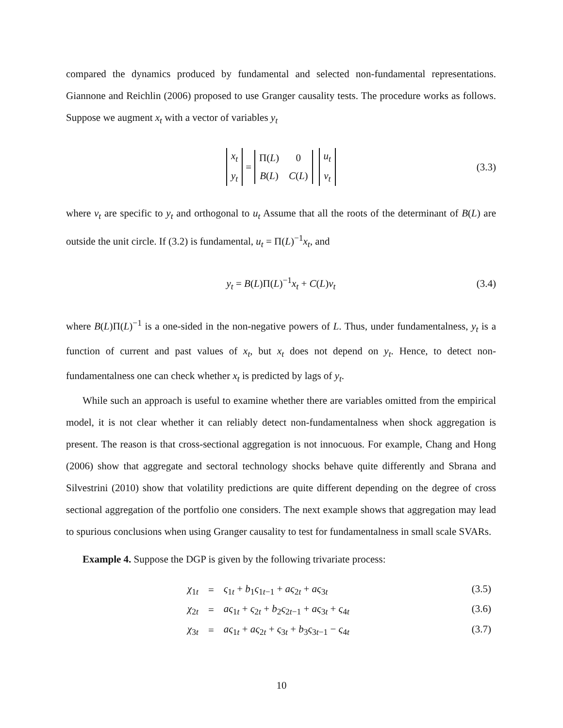compared the dynamics produced by fundamental and selected non-fundamental representations. Giannone and Reichlin (2006) proposed to use Granger causality tests. The procedure works as follows. Suppose we augment x<sub>t</sub> with a vector of variables y<sub>t</sub>
x<sub>t</sub> y<sub>t</sub> = Π(L) 0 B(L) C(L) u<sub>t</sub> v<sub>t</sub> (3.3)
where v<sub>t</sub> are specific to y<sub>t</sub> and orthogonal to u<sub>t</sub> Assume that all the roots of the determinant of B(L) are outside the unit circle. If (3.2) is fundamental, u<sub>t</sub> = Π(L)<sup>−1</sup>x<sub>t</sub>, and
y<sub>t</sub> = B(L)Π(L)<sup>−1</sup>x<sub>t</sub> + C(L)v<sub>t</sub> (3.4)
where B(L)Π(L)<sup>−1</sup> is a one-sided in the non-negative powers of L. Thus, under fundamentalness, y<sub>t</sub> is a function of current and past values of x<sub>t</sub>, but x<sub>t</sub> does not depend on y<sub>t</sub>. Hence, to detect non-fundamentalness one can check whether x<sub>t</sub> is predicted by lags of y<sub>t</sub>.
While such an approach is useful to examine whether there are variables omitted from the empirical model, it is not clear whether it can reliably detect non-fundamentalness when shock aggregation is present. The reason is that cross-sectional aggregation is not innocuous. For example, Chang and Hong (2006) show that aggregate and sectoral technology shocks behave quite differently and Sbrana and Silvestrini (2010) show that volatility predictions are quite different depending on the degree of cross sectional aggregation of the portfolio one considers. The next example shows that aggregation may lead to spurious conclusions when using Granger causality to test for fundamentalness in small scale SVARs.
Example 4. Suppose the DGP is given by the following trivariate process:
| χ<sub>1t</sub> | = | ς<sub>1t</sub> + b<sub>1</sub> ς<sub>1t−1</sub> + aς<sub>2t</sub> + aς<sub>3t</sub> | (3.5) |
| χ<sub>2t</sub> | = | aς<sub>1t</sub> + ς<sub>2t</sub> + b<sub>2</sub> ς<sub>2t−1</sub> + aς<sub>3t</sub> + ς<sub>4t</sub> | (3.6) |
| χ<sub>3t</sub> | = | aς<sub>1t</sub> + aς<sub>2t</sub> + ς<sub>3t</sub> + b<sub>3</sub> ς<sub>3t−1</sub> − ς<sub>4t</sub> | (3.7) |
10